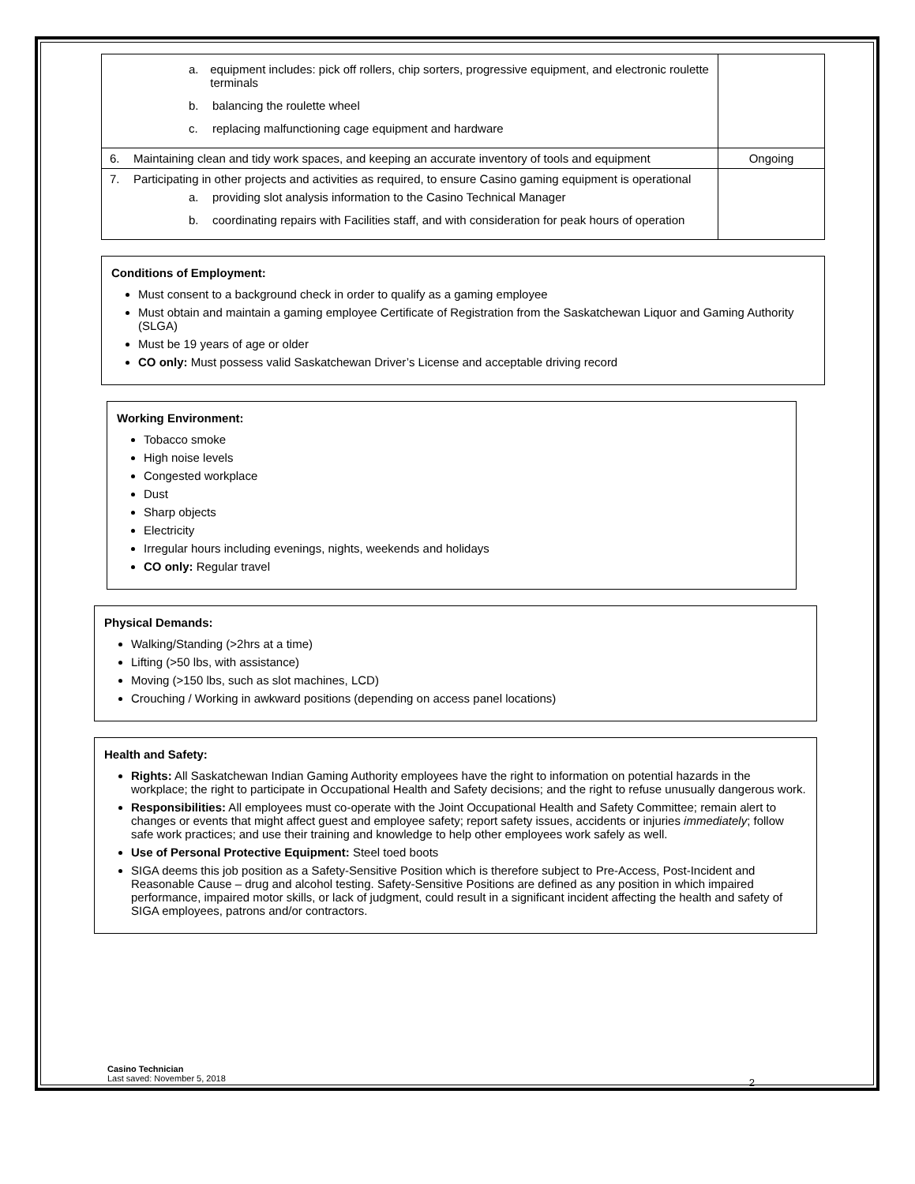| a. equipment includes: pick off rollers, chip sorters, progressive equipment, and electronic roulette terminals b. balancing the roulette wheel c. replacing malfunctioning cage equipment and hardware | |
| 6. Maintaining clean and tidy work spaces, and keeping an accurate inventory of tools and equipment | Ongoing |
| 7. Participating in other projects and activities as required, to ensure Casino gaming equipment is operational a. providing slot analysis information to the Casino Technical Manager b. coordinating repairs with Facilities staff, and with consideration for peak hours of operation | |
Conditions of Employment:
Must consent to a background check in order to qualify as a gaming employee
Must obtain and maintain a gaming employee Certificate of Registration from the Saskatchewan Liquor and Gaming Authority (SLGA)
Must be 19 years of age or older
CO only: Must possess valid Saskatchewan Driver’s License and acceptable driving record
Working Environment:
Tobacco smoke
High noise levels
Congested workplace
Dust
Sharp objects
Electricity
Irregular hours including evenings, nights, weekends and holidays
CO only: Regular travel
Physical Demands:
Walking/Standing (>2hrs at a time)
Lifting (>50 lbs, with assistance)
Moving (>150 lbs, such as slot machines, LCD)
Crouching / Working in awkward positions (depending on access panel locations)
Health and Safety:
Rights: All Saskatchewan Indian Gaming Authority employees have the right to information on potential hazards in the workplace; the right to participate in Occupational Health and Safety decisions; and the right to refuse unusually dangerous work.
Responsibilities: All employees must co-operate with the Joint Occupational Health and Safety Committee; remain alert to changes or events that might affect guest and employee safety; report safety issues, accidents or injuries immediately; follow safe work practices; and use their training and knowledge to help other employees work safely as well.
Use of Personal Protective Equipment: Steel toed boots
SIGA deems this job position as a Safety-Sensitive Position which is therefore subject to Pre-Access, Post-Incident and Reasonable Cause – drug and alcohol testing. Safety-Sensitive Positions are defined as any position in which impaired performance, impaired motor skills, or lack of judgment, could result in a significant incident affecting the health and safety of SIGA employees, patrons and/or contractors.
Casino Technician
Last saved: November 5, 2018
2